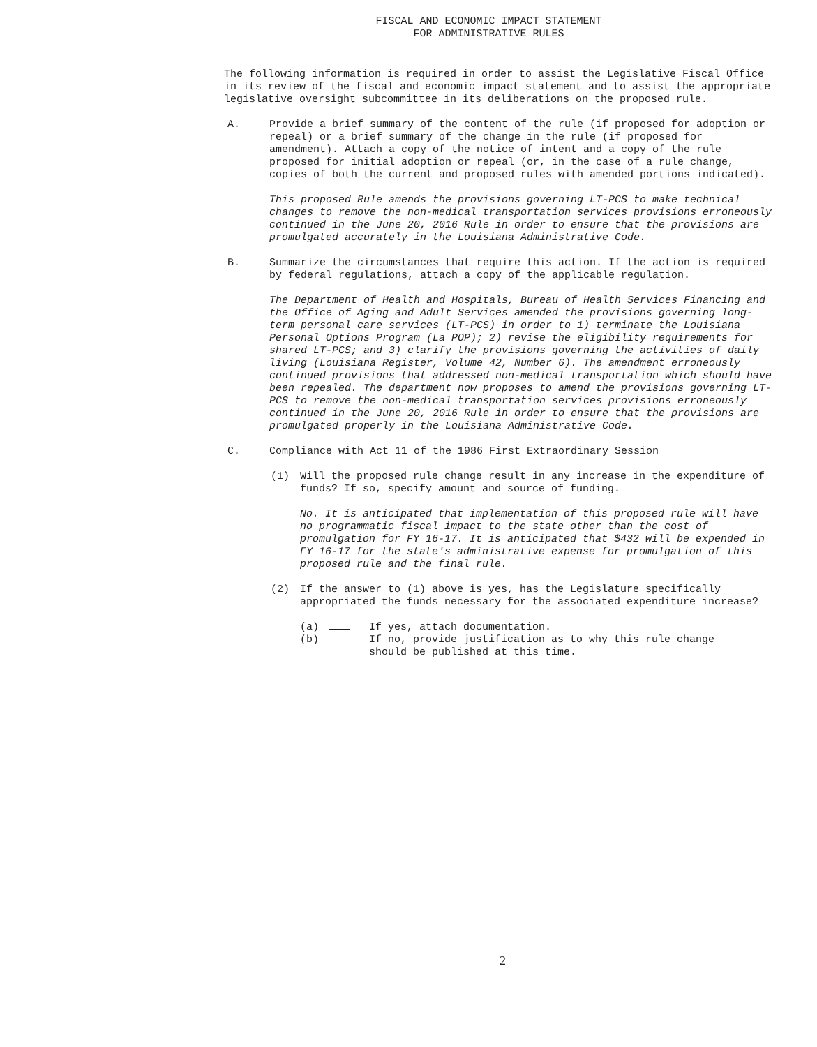FISCAL AND ECONOMIC IMPACT STATEMENT
FOR ADMINISTRATIVE RULES
The following information is required in order to assist the Legislative Fiscal Office in its review of the fiscal and economic impact statement and to assist the appropriate legislative oversight subcommittee in its deliberations on the proposed rule.
A. Provide a brief summary of the content of the rule (if proposed for adoption or repeal) or a brief summary of the change in the rule (if proposed for amendment). Attach a copy of the notice of intent and a copy of the rule proposed for initial adoption or repeal (or, in the case of a rule change, copies of both the current and proposed rules with amended portions indicated).
This proposed Rule amends the provisions governing LT-PCS to make technical changes to remove the non-medical transportation services provisions erroneously continued in the June 20, 2016 Rule in order to ensure that the provisions are promulgated accurately in the Louisiana Administrative Code.
B. Summarize the circumstances that require this action. If the action is required by federal regulations, attach a copy of the applicable regulation.
The Department of Health and Hospitals, Bureau of Health Services Financing and the Office of Aging and Adult Services amended the provisions governing long-term personal care services (LT-PCS) in order to 1) terminate the Louisiana Personal Options Program (La POP); 2) revise the eligibility requirements for shared LT-PCS; and 3) clarify the provisions governing the activities of daily living (Louisiana Register, Volume 42, Number 6). The amendment erroneously continued provisions that addressed non-medical transportation which should have been repealed. The department now proposes to amend the provisions governing LT-PCS to remove the non-medical transportation services provisions erroneously continued in the June 20, 2016 Rule in order to ensure that the provisions are promulgated properly in the Louisiana Administrative Code.
C. Compliance with Act 11 of the 1986 First Extraordinary Session
(1) Will the proposed rule change result in any increase in the expenditure of funds? If so, specify amount and source of funding.
No. It is anticipated that implementation of this proposed rule will have no programmatic fiscal impact to the state other than the cost of promulgation for FY 16-17. It is anticipated that $432 will be expended in FY 16-17 for the state's administrative expense for promulgation of this proposed rule and the final rule.
(2) If the answer to (1) above is yes, has the Legislature specifically appropriated the funds necessary for the associated expenditure increase?
(a) If yes, attach documentation.
(b) If no, provide justification as to why this rule change
should be published at this time.
2